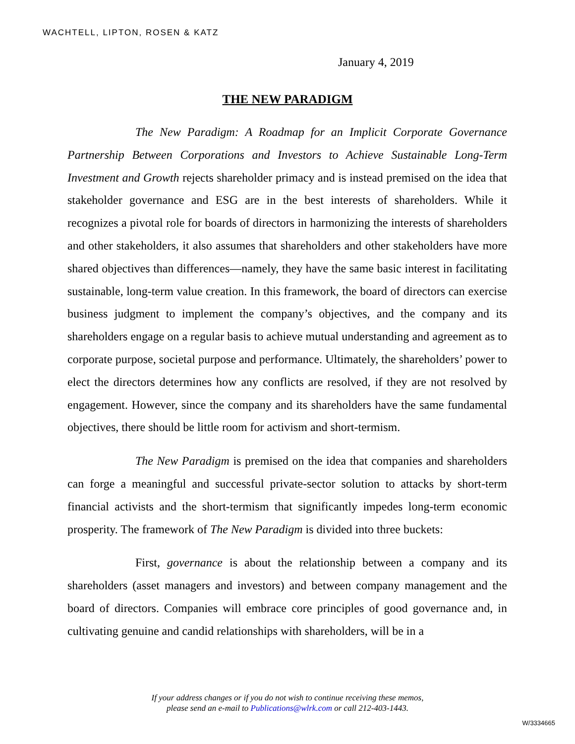WACHTELL, LIPTON, ROSEN & KATZ
January 4, 2019
THE NEW PARADIGM
The New Paradigm: A Roadmap for an Implicit Corporate Governance Partnership Between Corporations and Investors to Achieve Sustainable Long-Term Investment and Growth rejects shareholder primacy and is instead premised on the idea that stakeholder governance and ESG are in the best interests of shareholders. While it recognizes a pivotal role for boards of directors in harmonizing the interests of shareholders and other stakeholders, it also assumes that shareholders and other stakeholders have more shared objectives than differences—namely, they have the same basic interest in facilitating sustainable, long-term value creation. In this framework, the board of directors can exercise business judgment to implement the company’s objectives, and the company and its shareholders engage on a regular basis to achieve mutual understanding and agreement as to corporate purpose, societal purpose and performance. Ultimately, the shareholders’ power to elect the directors determines how any conflicts are resolved, if they are not resolved by engagement. However, since the company and its shareholders have the same fundamental objectives, there should be little room for activism and short-termism.
The New Paradigm is premised on the idea that companies and shareholders can forge a meaningful and successful private-sector solution to attacks by short-term financial activists and the short-termism that significantly impedes long-term economic prosperity. The framework of The New Paradigm is divided into three buckets:
First, governance is about the relationship between a company and its shareholders (asset managers and investors) and between company management and the board of directors. Companies will embrace core principles of good governance and, in cultivating genuine and candid relationships with shareholders, will be in a
If your address changes or if you do not wish to continue receiving these memos,
please send an e-mail to Publications@wlrk.com or call 212-403-1443.
W/3334665